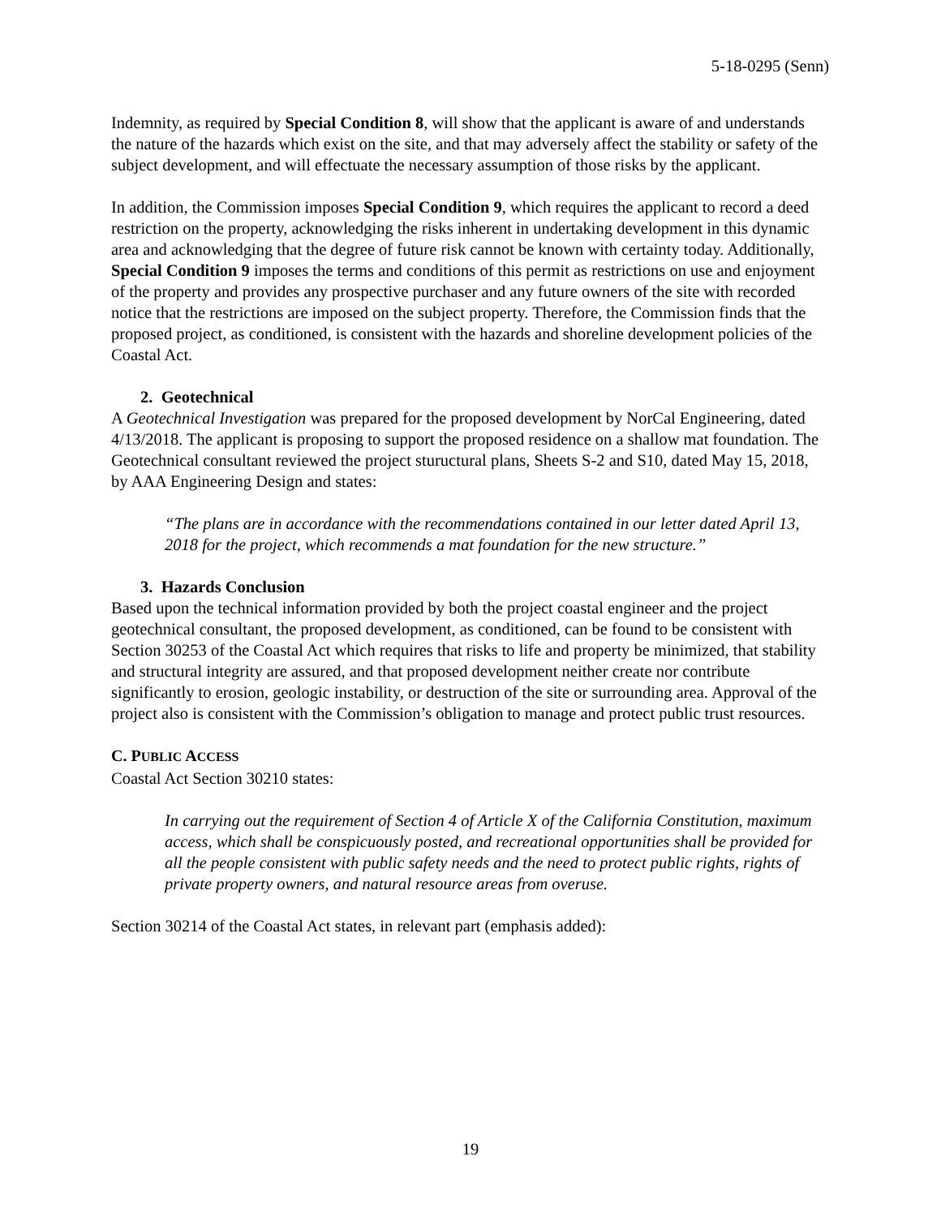5-18-0295 (Senn)
Indemnity, as required by Special Condition 8, will show that the applicant is aware of and understands the nature of the hazards which exist on the site, and that may adversely affect the stability or safety of the subject development, and will effectuate the necessary assumption of those risks by the applicant.
In addition, the Commission imposes Special Condition 9, which requires the applicant to record a deed restriction on the property, acknowledging the risks inherent in undertaking development in this dynamic area and acknowledging that the degree of future risk cannot be known with certainty today. Additionally, Special Condition 9 imposes the terms and conditions of this permit as restrictions on use and enjoyment of the property and provides any prospective purchaser and any future owners of the site with recorded notice that the restrictions are imposed on the subject property. Therefore, the Commission finds that the proposed project, as conditioned, is consistent with the hazards and shoreline development policies of the Coastal Act.
2. Geotechnical
A Geotechnical Investigation was prepared for the proposed development by NorCal Engineering, dated 4/13/2018. The applicant is proposing to support the proposed residence on a shallow mat foundation. The Geotechnical consultant reviewed the project stuructural plans, Sheets S-2 and S10, dated May 15, 2018, by AAA Engineering Design and states:
“The plans are in accordance with the recommendations contained in our letter dated April 13, 2018 for the project, which recommends a mat foundation for the new structure.”
3. Hazards Conclusion
Based upon the technical information provided by both the project coastal engineer and the project geotechnical consultant, the proposed development, as conditioned, can be found to be consistent with Section 30253 of the Coastal Act which requires that risks to life and property be minimized, that stability and structural integrity are assured, and that proposed development neither create nor contribute significantly to erosion, geologic instability, or destruction of the site or surrounding area. Approval of the project also is consistent with the Commission’s obligation to manage and protect public trust resources.
C. PUBLIC ACCESS
Coastal Act Section 30210 states:
In carrying out the requirement of Section 4 of Article X of the California Constitution, maximum access, which shall be conspicuously posted, and recreational opportunities shall be provided for all the people consistent with public safety needs and the need to protect public rights, rights of private property owners, and natural resource areas from overuse.
Section 30214 of the Coastal Act states, in relevant part (emphasis added):
19